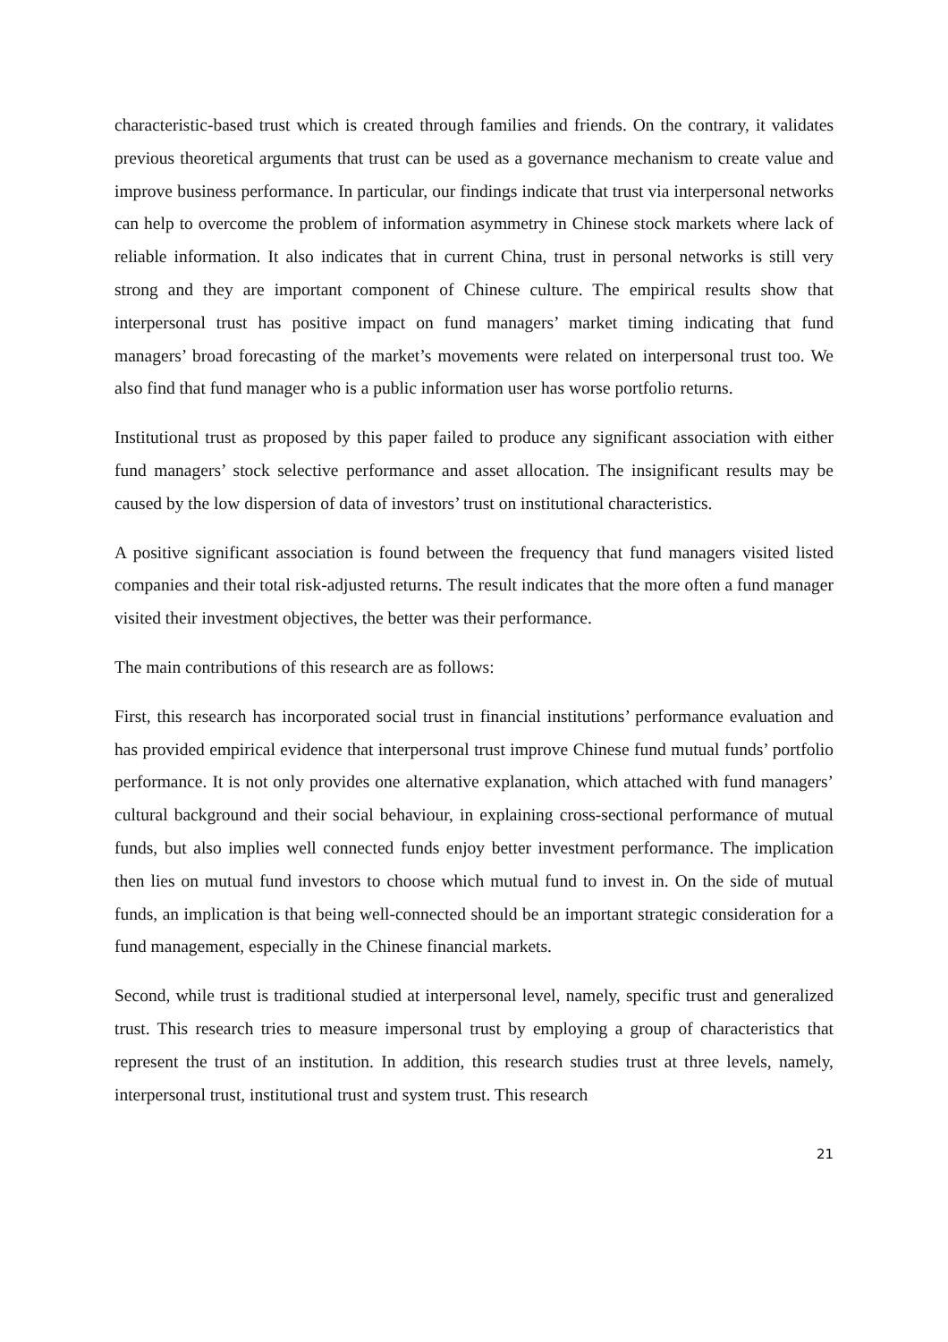characteristic-based trust which is created through families and friends. On the contrary, it validates previous theoretical arguments that trust can be used as a governance mechanism to create value and improve business performance. In particular, our findings indicate that trust via interpersonal networks can help to overcome the problem of information asymmetry in Chinese stock markets where lack of reliable information. It also indicates that in current China, trust in personal networks is still very strong and they are important component of Chinese culture. The empirical results show that interpersonal trust has positive impact on fund managers’ market timing indicating that fund managers’ broad forecasting of the market’s movements were related on interpersonal trust too. We also find that fund manager who is a public information user has worse portfolio returns.
Institutional trust as proposed by this paper failed to produce any significant association with either fund managers’ stock selective performance and asset allocation. The insignificant results may be caused by the low dispersion of data of investors’ trust on institutional characteristics.
A positive significant association is found between the frequency that fund managers visited listed companies and their total risk-adjusted returns. The result indicates that the more often a fund manager visited their investment objectives, the better was their performance.
The main contributions of this research are as follows:
First, this research has incorporated social trust in financial institutions’ performance evaluation and has provided empirical evidence that interpersonal trust improve Chinese fund mutual funds’ portfolio performance. It is not only provides one alternative explanation, which attached with fund managers’ cultural background and their social behaviour, in explaining cross-sectional performance of mutual funds, but also implies well connected funds enjoy better investment performance. The implication then lies on mutual fund investors to choose which mutual fund to invest in. On the side of mutual funds, an implication is that being well-connected should be an important strategic consideration for a fund management, especially in the Chinese financial markets.
Second, while trust is traditional studied at interpersonal level, namely, specific trust and generalized trust. This research tries to measure impersonal trust by employing a group of characteristics that represent the trust of an institution. In addition, this research studies trust at three levels, namely, interpersonal trust, institutional trust and system trust. This research
21